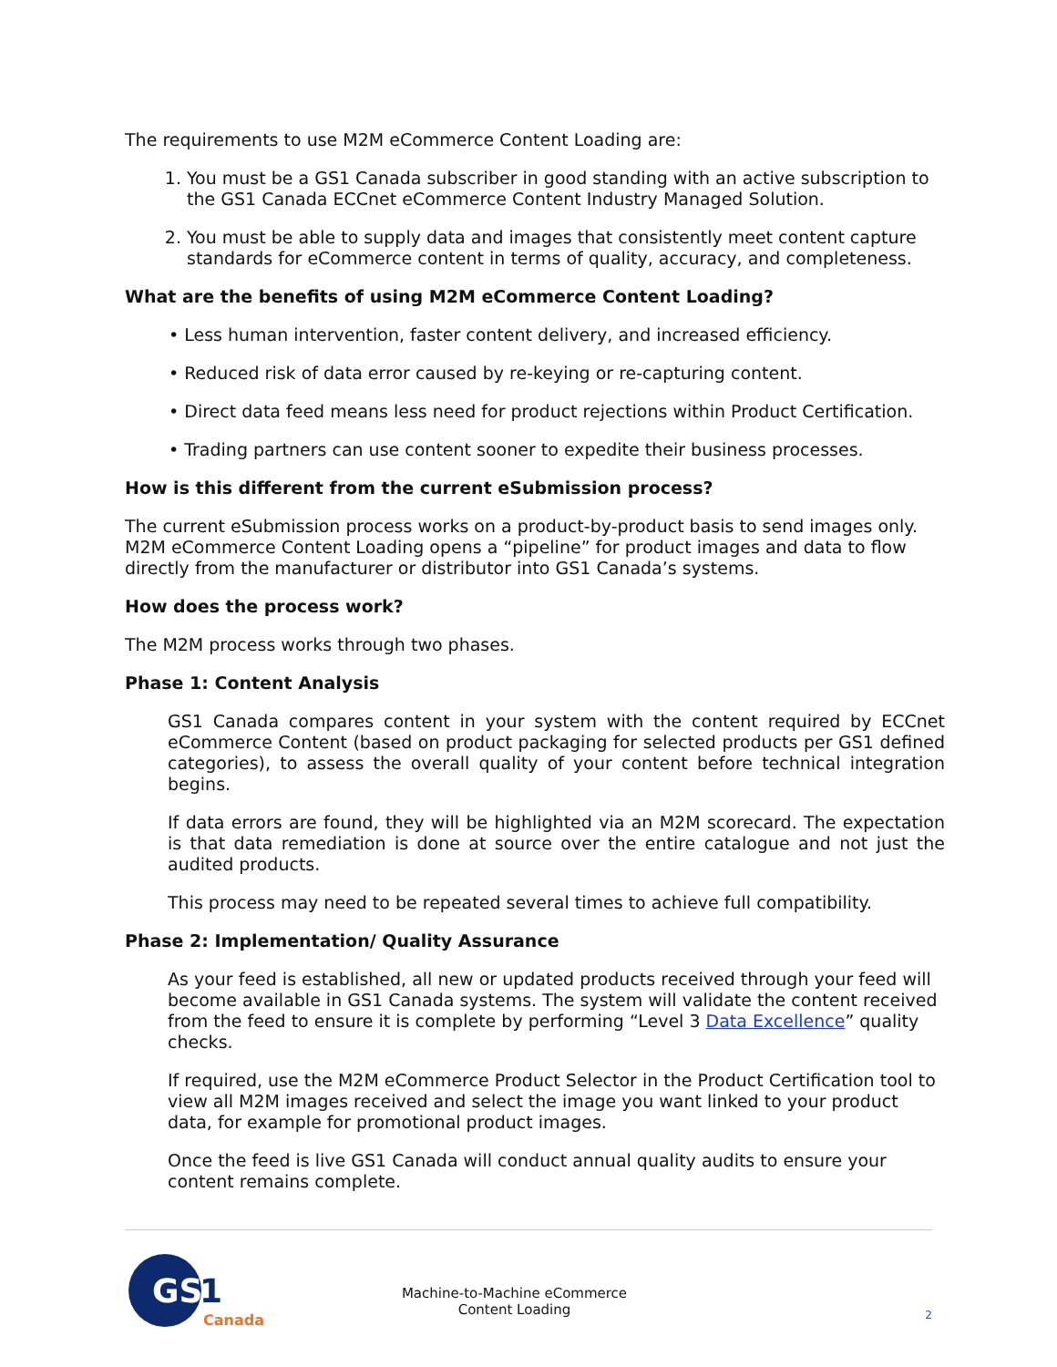The requirements to use M2M eCommerce Content Loading are:
1. You must be a GS1 Canada subscriber in good standing with an active subscription to the GS1 Canada ECCnet eCommerce Content Industry Managed Solution.
2. You must be able to supply data and images that consistently meet content capture standards for eCommerce content in terms of quality, accuracy, and completeness.
What are the benefits of using M2M eCommerce Content Loading?
• Less human intervention, faster content delivery, and increased efficiency.
• Reduced risk of data error caused by re-keying or re-capturing content.
• Direct data feed means less need for product rejections within Product Certification.
• Trading partners can use content sooner to expedite their business processes.
How is this different from the current eSubmission process?
The current eSubmission process works on a product-by-product basis to send images only. M2M eCommerce Content Loading opens a “pipeline” for product images and data to flow directly from the manufacturer or distributor into GS1 Canada’s systems.
How does the process work?
The M2M process works through two phases.
Phase 1: Content Analysis
GS1 Canada compares content in your system with the content required by ECCnet eCommerce Content (based on product packaging for selected products per GS1 defined categories), to assess the overall quality of your content before technical integration begins.
If data errors are found, they will be highlighted via an M2M scorecard. The expectation is that data remediation is done at source over the entire catalogue and not just the audited products.
This process may need to be repeated several times to achieve full compatibility.
Phase 2: Implementation/ Quality Assurance
As your feed is established, all new or updated products received through your feed will become available in GS1 Canada systems. The system will validate the content received from the feed to ensure it is complete by performing “Level 3 Data Excellence” quality checks.
If required, use the M2M eCommerce Product Selector in the Product Certification tool to view all M2M images received and select the image you want linked to your product data, for example for promotional product images.
Once the feed is live GS1 Canada will conduct annual quality audits to ensure your content remains complete.
GS
1
Canada
Machine-to-Machine eCommerce
Content Loading
2